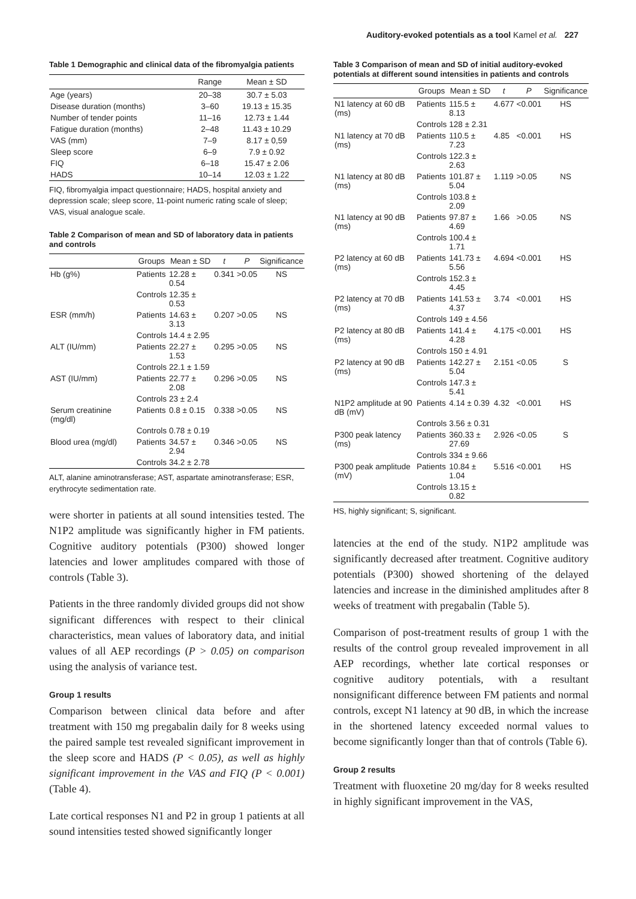Auditory-evoked potentials as a tool Kamel et al. 227
Table 1 Demographic and clinical data of the fibromyalgia patients
| | Range | Mean ± SD |
| --- | --- | --- |
| Age (years) | 20–38 | 30.7 ± 5.03 |
| Disease duration (months) | 3–60 | 19.13 ± 15.35 |
| Number of tender points | 11–16 | 12.73 ± 1.44 |
| Fatigue duration (months) | 2–48 | 11.43 ± 10.29 |
| VAS (mm) | 7–9 | 8.17 ± 0,59 |
| Sleep score | 6–9 | 7.9 ± 0.92 |
| FIQ | 6–18 | 15.47 ± 2.06 |
| HADS | 10–14 | 12.03 ± 1.22 |
FIQ, fibromyalgia impact questionnaire; HADS, hospital anxiety and depression scale; sleep score, 11-point numeric rating scale of sleep; VAS, visual analogue scale.
Table 2 Comparison of mean and SD of laboratory data in patients and controls
| | Groups | Mean ± SD | t | P | Significance |
| --- | --- | --- | --- | --- | --- |
| Hb (g%) | Patients | 12.28 ± 0.54 | 0.341 | >0.05 | NS |
| | Controls | 12.35 ± 0.53 | | | |
| ESR (mm/h) | Patients | 14.63 ± 3.13 | 0.207 | >0.05 | NS |
| | Controls | 14.4 ± 2.95 | | | |
| ALT (IU/mm) | Patients | 22.27 ± 1.53 | 0.295 | >0.05 | NS |
| | Controls | 22.1 ± 1.59 | | | |
| AST (IU/mm) | Patients | 22.77 ± 2.08 | 0.296 | >0.05 | NS |
| | Controls | 23 ± 2.4 | | | |
| Serum creatinine (mg/dl) | Patients | 0.8 ± 0.15 | 0.338 | >0.05 | NS |
| | Controls | 0.78 ± 0.19 | | | |
| Blood urea (mg/dl) | Patients | 34.57 ± 2.94 | 0.346 | >0.05 | NS |
| | Controls | 34.2 ± 2.78 | | | |
ALT, alanine aminotransferase; AST, aspartate aminotransferase; ESR, erythrocyte sedimentation rate.
were shorter in patients at all sound intensities tested. The N1P2 amplitude was significantly higher in FM patients. Cognitive auditory potentials (P300) showed longer latencies and lower amplitudes compared with those of controls (Table 3).
Patients in the three randomly divided groups did not show significant differences with respect to their clinical characteristics, mean values of laboratory data, and initial values of all AEP recordings (P > 0.05) on comparison using the analysis of variance test.
Group 1 results
Comparison between clinical data before and after treatment with 150 mg pregabalin daily for 8 weeks using the paired sample test revealed significant improvement in the sleep score and HADS (P < 0.05), as well as highly significant improvement in the VAS and FIQ (P < 0.001) (Table 4).
Late cortical responses N1 and P2 in group 1 patients at all sound intensities tested showed significantly longer
Table 3 Comparison of mean and SD of initial auditory-evoked potentials at different sound intensities in patients and controls
| | Groups | Mean ± SD | t | P | Significance |
| --- | --- | --- | --- | --- | --- |
| N1 latency at 60 dB (ms) | Patients | 115.5 ± 8.13 | 4.677 | <0.001 | HS |
| | Controls | 128 ± 2.31 | | | |
| N1 latency at 70 dB (ms) | Patients | 110.5 ± 7.23 | 4.85 | <0.001 | HS |
| | Controls | 122.3 ± 2.63 | | | |
| N1 latency at 80 dB (ms) | Patients | 101.87 ± 5.04 | 1.119 | >0.05 | NS |
| | Controls | 103.8 ± 2.09 | | | |
| N1 latency at 90 dB (ms) | Patients | 97.87 ± 4.69 | 1.66 | >0.05 | NS |
| | Controls | 100.4 ± 1.71 | | | |
| P2 latency at 60 dB (ms) | Patients | 141.73 ± 5.56 | 4.694 | <0.001 | HS |
| | Controls | 152.3 ± 4.45 | | | |
| P2 latency at 70 dB (ms) | Patients | 141.53 ± 4.37 | 3.74 | <0.001 | HS |
| | Controls | 149 ± 4.56 | | | |
| P2 latency at 80 dB (ms) | Patients | 141.4 ± 4.28 | 4.175 | <0.001 | HS |
| | Controls | 150 ± 4.91 | | | |
| P2 latency at 90 dB (ms) | Patients | 142.27 ± 5.04 | 2.151 | <0.05 | S |
| | Controls | 147.3 ± 5.41 | | | |
| N1P2 amplitude at 90 dB (mV) | Patients | 4.14 ± 0.39 | 4.32 | <0.001 | HS |
| | Controls | 3.56 ± 0.31 | | | |
| P300 peak latency (ms) | Patients | 360.33 ± 27.69 | 2.926 | <0.05 | S |
| | Controls | 334 ± 9.66 | | | |
| P300 peak amplitude (mV) | Patients | 10.84 ± 1.04 | 5.516 | <0.001 | HS |
| | Controls | 13.15 ± 0.82 | | | |
HS, highly significant; S, significant.
latencies at the end of the study. N1P2 amplitude was significantly decreased after treatment. Cognitive auditory potentials (P300) showed shortening of the delayed latencies and increase in the diminished amplitudes after 8 weeks of treatment with pregabalin (Table 5).
Comparison of post-treatment results of group 1 with the results of the control group revealed improvement in all AEP recordings, whether late cortical responses or cognitive auditory potentials, with a resultant nonsignificant difference between FM patients and normal controls, except N1 latency at 90 dB, in which the increase in the shortened latency exceeded normal values to become significantly longer than that of controls (Table 6).
Group 2 results
Treatment with fluoxetine 20 mg/day for 8 weeks resulted in highly significant improvement in the VAS,